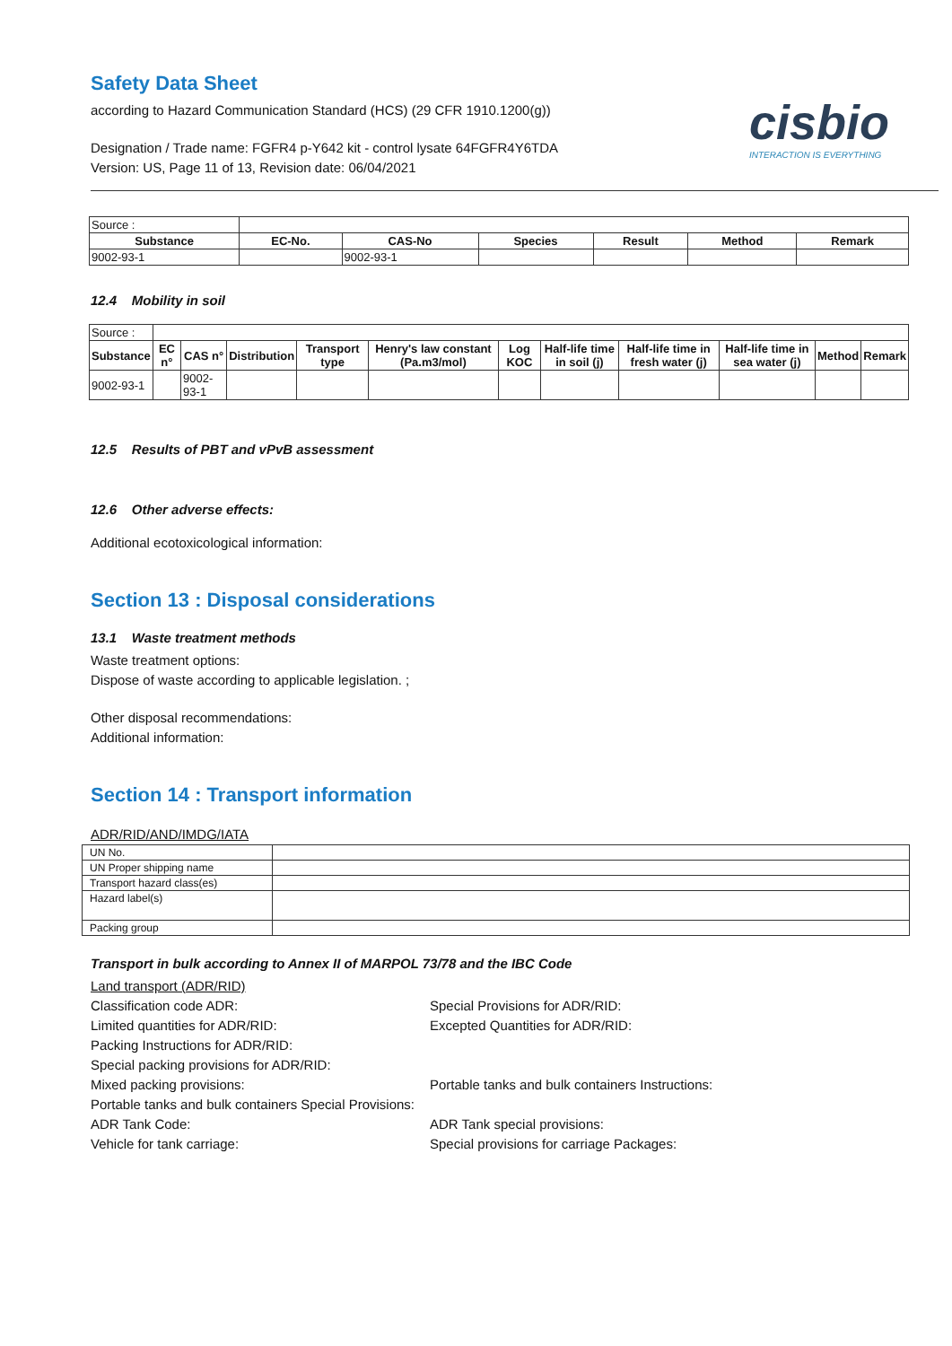Safety Data Sheet
according to Hazard Communication Standard (HCS) (29 CFR 1910.1200(g))
cisbio
INTERACTION IS EVERYTHING
Designation / Trade name: FGFR4 p-Y642 kit - control lysate 64FGFR4Y6TDA
Version: US, Page 11 of 13, Revision date: 06/04/2021
| Source : | | | | | | |
| Substance | EC-No. | CAS-No | Species | Result | Method | Remark |
| 9002-93-1 | | 9002-93-1 | | | | |
12.4 Mobility in soil
| Source : | | | | | | | | | | | |
| Substance | EC n° | CAS n° | Distribution | Transport type | Henry's law constant (Pa.m3/mol) | Log KOC | Half-life time in soil (j) | Half-life time in fresh water (j) | Half-life time in sea water (j) | Method | Remark |
| 9002-93-1 | | 9002-93-1 | | | | | | | | | |
12.5 Results of PBT and vPvB assessment
12.6 Other adverse effects:
Additional ecotoxicological information:
Section 13 : Disposal considerations
13.1 Waste treatment methods
Waste treatment options:
Dispose of waste according to applicable legislation. ;
Other disposal recommendations:
Additional information:
Section 14 : Transport information
ADR/RID/AND/IMDG/IATA
| UN No. | |
| UN Proper shipping name | |
| Transport hazard class(es) | |
| Hazard label(s) | |
| Packing group | |
Transport in bulk according to Annex II of MARPOL 73/78 and the IBC Code
Land transport (ADR/RID)
Classification code ADR:
Special Provisions for ADR/RID:
Limited quantities for ADR/RID:
Excepted Quantities for ADR/RID:
Packing Instructions for ADR/RID:
Special packing provisions for ADR/RID:
Mixed packing provisions:
Portable tanks and bulk containers Instructions:
Portable tanks and bulk containers Special Provisions:
ADR Tank Code:
ADR Tank special provisions:
Vehicle for tank carriage:
Special provisions for carriage Packages: